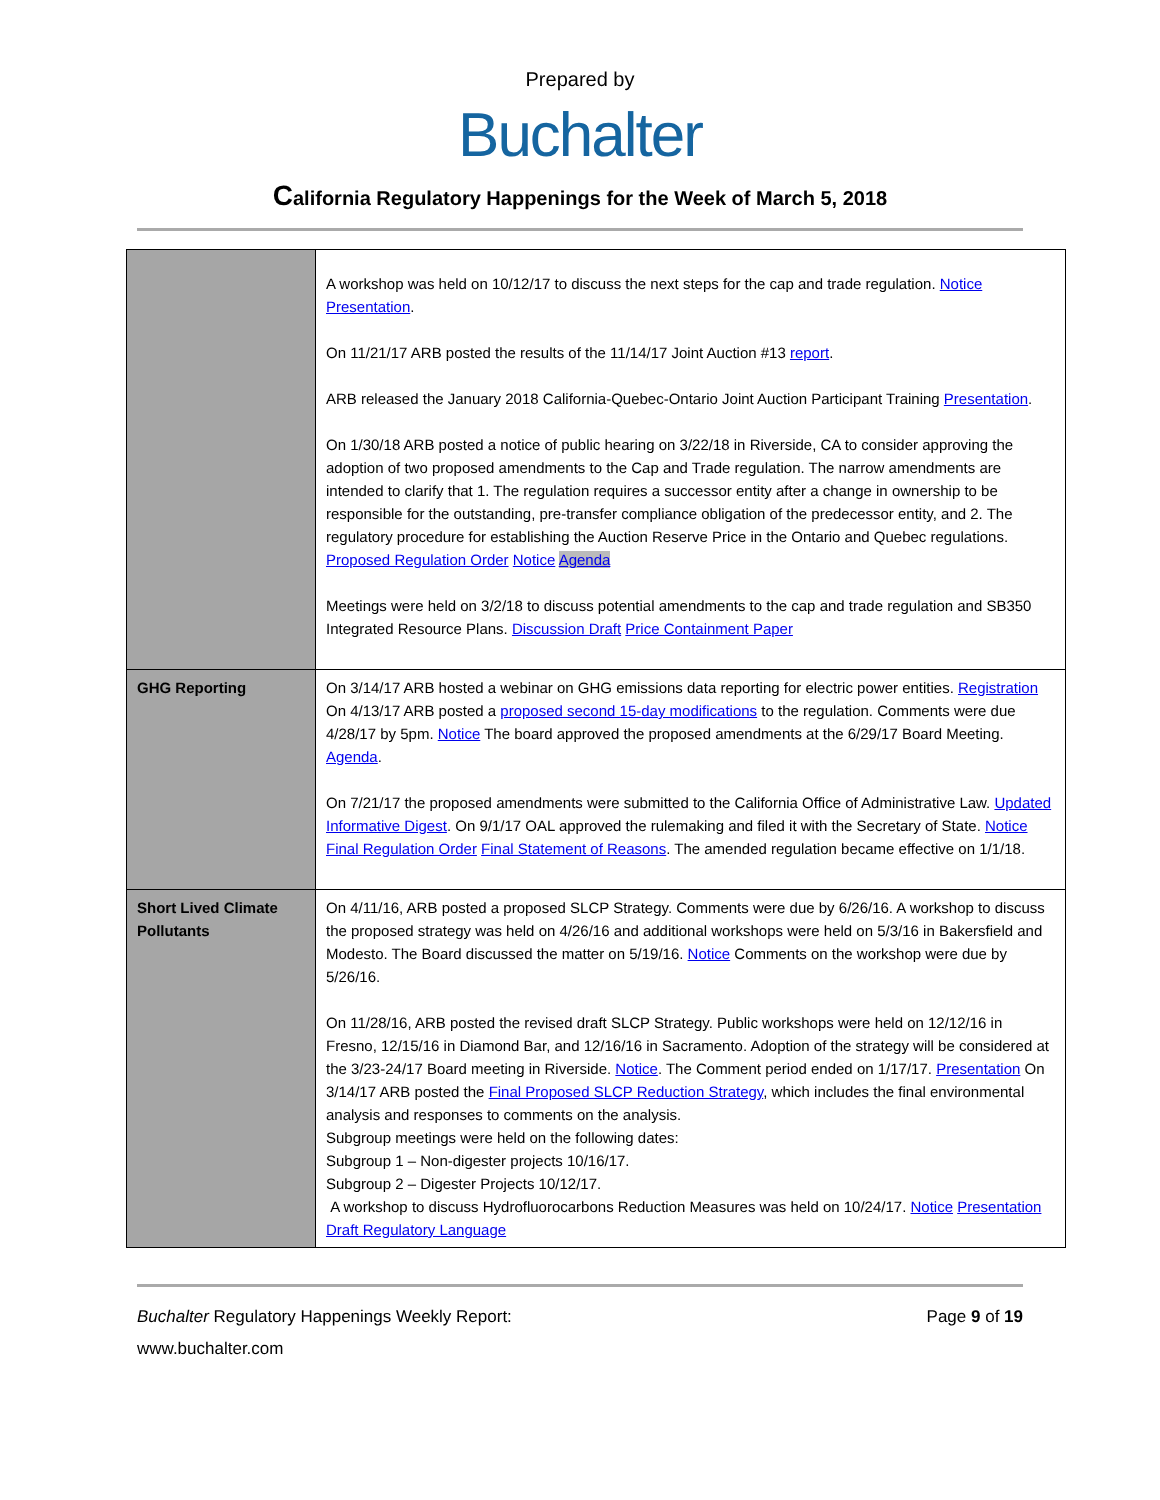Prepared by
Buchalter
California Regulatory Happenings for the Week of March 5, 2018
| | A workshop was held on 10/12/17 to discuss the next steps for the cap and trade regulation. Notice Presentation . On 11/21/17 ARB posted the results of the 11/14/17 Joint Auction #13 report . ARB released the January 2018 California-Quebec-Ontario Joint Auction Participant Training Presentation . On 1/30/18 ARB posted a notice of public hearing on 3/22/18 in Riverside, CA to consider approving the adoption of two proposed amendments to the Cap and Trade regulation. The narrow amendments are intended to clarify that 1. The regulation requires a successor entity after a change in ownership to be responsible for the outstanding, pre-transfer compliance obligation of the predecessor entity, and 2. The regulatory procedure for establishing the Auction Reserve Price in the Ontario and Quebec regulations. Proposed Regulation Order Notice Agenda Meetings were held on 3/2/18 to discuss potential amendments to the cap and trade regulation and SB350 Integrated Resource Plans. Discussion Draft Price Containment Paper |
| GHG Reporting | On 3/14/17 ARB hosted a webinar on GHG emissions data reporting for electric power entities. Registration On 4/13/17 ARB posted a proposed second 15-day modifications to the regulation. Comments were due 4/28/17 by 5pm. Notice The board approved the proposed amendments at the 6/29/17 Board Meeting. Agenda . On 7/21/17 the proposed amendments were submitted to the California Office of Administrative Law. Updated Informative Digest . On 9/1/17 OAL approved the rulemaking and filed it with the Secretary of State. Notice Final Regulation Order Final Statement of Reasons . The amended regulation became effective on 1/1/18. |
| Short Lived Climate Pollutants | On 4/11/16, ARB posted a proposed SLCP Strategy. Comments were due by 6/26/16. A workshop to discuss the proposed strategy was held on 4/26/16 and additional workshops were held on 5/3/16 in Bakersfield and Modesto. The Board discussed the matter on 5/19/16. Notice Comments on the workshop were due by 5/26/16. On 11/28/16, ARB posted the revised draft SLCP Strategy. Public workshops were held on 12/12/16 in Fresno, 12/15/16 in Diamond Bar, and 12/16/16 in Sacramento. Adoption of the strategy will be considered at the 3/23-24/17 Board meeting in Riverside. Notice . The Comment period ended on 1/17/17. Presentation On 3/14/17 ARB posted the Final Proposed SLCP Reduction Strategy , which includes the final environmental analysis and responses to comments on the analysis. Subgroup meetings were held on the following dates: Subgroup 1 – Non-digester projects 10/16/17. Subgroup 2 – Digester Projects 10/12/17. A workshop to discuss Hydrofluorocarbons Reduction Measures was held on 10/24/17. Notice Presentation Draft Regulatory Language |
Buchalter Regulatory Happenings Weekly Report: Page 9 of 19
www.buchalter.com